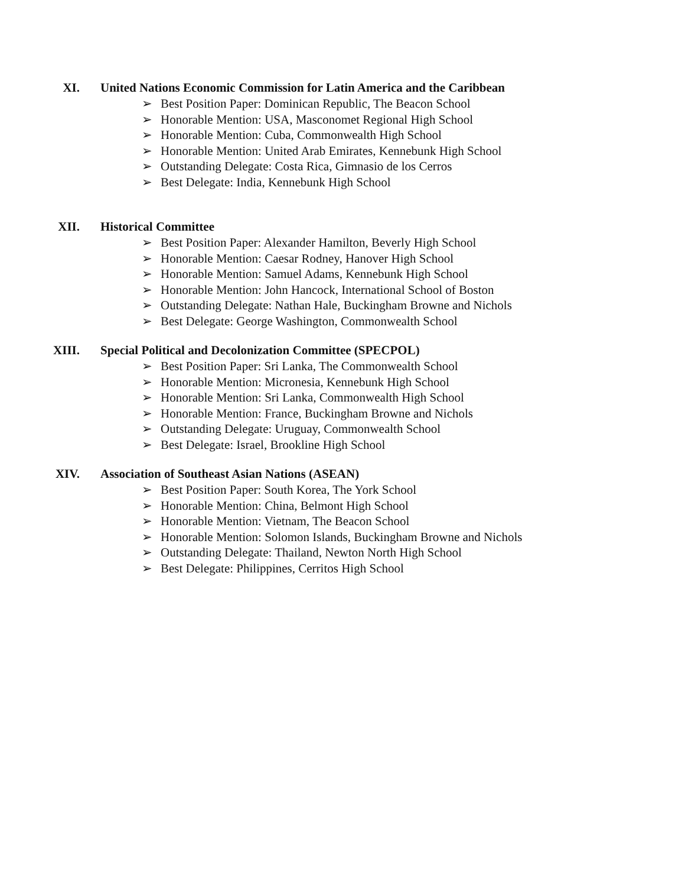XI. United Nations Economic Commission for Latin America and the Caribbean
➢ Best Position Paper: Dominican Republic, The Beacon School
➢ Honorable Mention: USA, Masconomet Regional High School
➢ Honorable Mention: Cuba, Commonwealth High School
➢ Honorable Mention: United Arab Emirates, Kennebunk High School
➢ Outstanding Delegate: Costa Rica, Gimnasio de los Cerros
➢ Best Delegate: India, Kennebunk High School
XII. Historical Committee
➢ Best Position Paper: Alexander Hamilton, Beverly High School
➢ Honorable Mention: Caesar Rodney, Hanover High School
➢ Honorable Mention: Samuel Adams, Kennebunk High School
➢ Honorable Mention: John Hancock, International School of Boston
➢ Outstanding Delegate: Nathan Hale, Buckingham Browne and Nichols
➢ Best Delegate: George Washington, Commonwealth School
XIII. Special Political and Decolonization Committee (SPECPOL)
➢ Best Position Paper: Sri Lanka, The Commonwealth School
➢ Honorable Mention: Micronesia, Kennebunk High School
➢ Honorable Mention: Sri Lanka, Commonwealth High School
➢ Honorable Mention: France, Buckingham Browne and Nichols
➢ Outstanding Delegate: Uruguay, Commonwealth School
➢ Best Delegate: Israel, Brookline High School
XIV. Association of Southeast Asian Nations (ASEAN)
➢ Best Position Paper: South Korea, The York School
➢ Honorable Mention: China, Belmont High School
➢ Honorable Mention: Vietnam, The Beacon School
➢ Honorable Mention: Solomon Islands, Buckingham Browne and Nichols
➢ Outstanding Delegate: Thailand, Newton North High School
➢ Best Delegate: Philippines, Cerritos High School